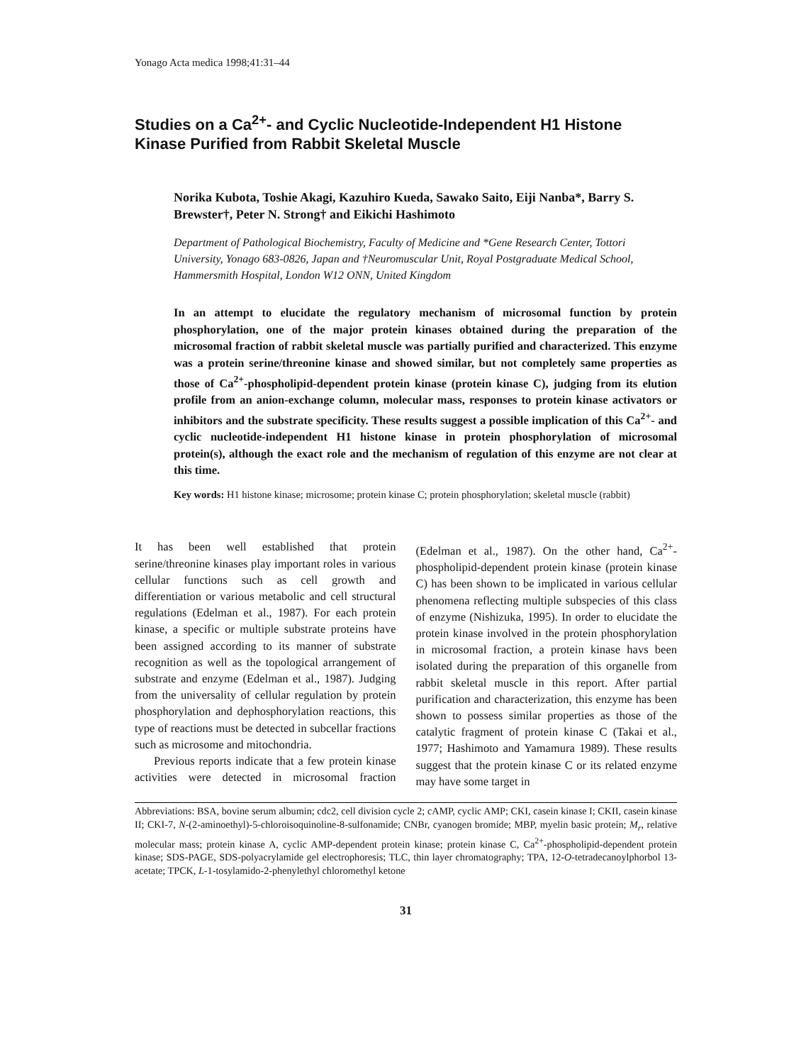Yonago Acta medica 1998;41:31–44
Studies on a Ca<sup>2+</sup>- and Cyclic Nucleotide-Independent H1 Histone Kinase Purified from Rabbit Skeletal Muscle
Norika Kubota, Toshie Akagi, Kazuhiro Kueda, Sawako Saito, Eiji Nanba*, Barry S. Brewster†, Peter N. Strong† and Eikichi Hashimoto
Department of Pathological Biochemistry, Faculty of Medicine and *Gene Research Center, Tottori University, Yonago 683-0826, Japan and †Neuromuscular Unit, Royal Postgraduate Medical School, Hammersmith Hospital, London W12 ONN, United Kingdom
In an attempt to elucidate the regulatory mechanism of microsomal function by protein phosphorylation, one of the major protein kinases obtained during the preparation of the microsomal fraction of rabbit skeletal muscle was partially purified and characterized. This enzyme was a protein serine/threonine kinase and showed similar, but not completely same properties as those of Ca<sup>2+</sup>-phospholipid-dependent protein kinase (protein kinase C), judging from its elution profile from an anion-exchange column, molecular mass, responses to protein kinase activators or inhibitors and the substrate specificity. These results suggest a possible implication of this Ca<sup>2+</sup>- and cyclic nucleotide-independent H1 histone kinase in protein phosphorylation of microsomal protein(s), although the exact role and the mechanism of regulation of this enzyme are not clear at this time.
Key words: H1 histone kinase; microsome; protein kinase C; protein phosphorylation; skeletal muscle (rabbit)
It has been well established that protein serine/threonine kinases play important roles in various cellular functions such as cell growth and differentiation or various metabolic and cell structural regulations (Edelman et al., 1987). For each protein kinase, a specific or multiple substrate proteins have been assigned according to its manner of substrate recognition as well as the topological arrangement of substrate and enzyme (Edelman et al., 1987). Judging from the universality of cellular regulation by protein phosphorylation and dephosphorylation reactions, this type of reactions must be detected in subcellar fractions such as microsome and mitochondria.
Previous reports indicate that a few protein kinase activities were detected in microsomal fraction (Edelman et al., 1987). On the other hand, Ca<sup>2+</sup>-phospholipid-dependent protein kinase (protein kinase C) has been shown to be implicated in various cellular phenomena reflecting multiple subspecies of this class of enzyme (Nishizuka, 1995). In order to elucidate the protein kinase involved in the protein phosphorylation in microsomal fraction, a protein kinase havs been isolated during the preparation of this organelle from rabbit skeletal muscle in this report. After partial purification and characterization, this enzyme has been shown to possess similar properties as those of the catalytic fragment of protein kinase C (Takai et al., 1977; Hashimoto and Yamamura 1989). These results suggest that the protein kinase C or its related enzyme may have some target in
Abbreviations: BSA, bovine serum albumin; cdc2, cell division cycle 2; cAMP, cyclic AMP; CKI, casein kinase I; CKII, casein kinase II; CKI-7, N-(2-aminoethyl)-5-chloroisoquinoline-8-sulfonamide; CNBr, cyanogen bromide; MBP, myelin basic protein; M<sub>r</sub>, relative molecular mass; protein kinase A, cyclic AMP-dependent protein kinase; protein kinase C, Ca<sup>2+</sup>-phospholipid-dependent protein kinase; SDS-PAGE, SDS-polyacrylamide gel electrophoresis; TLC, thin layer chromatography; TPA, 12-O-tetradecanoylphorbol 13-acetate; TPCK, L-1-tosylamido-2-phenylethyl chloromethyl ketone
31